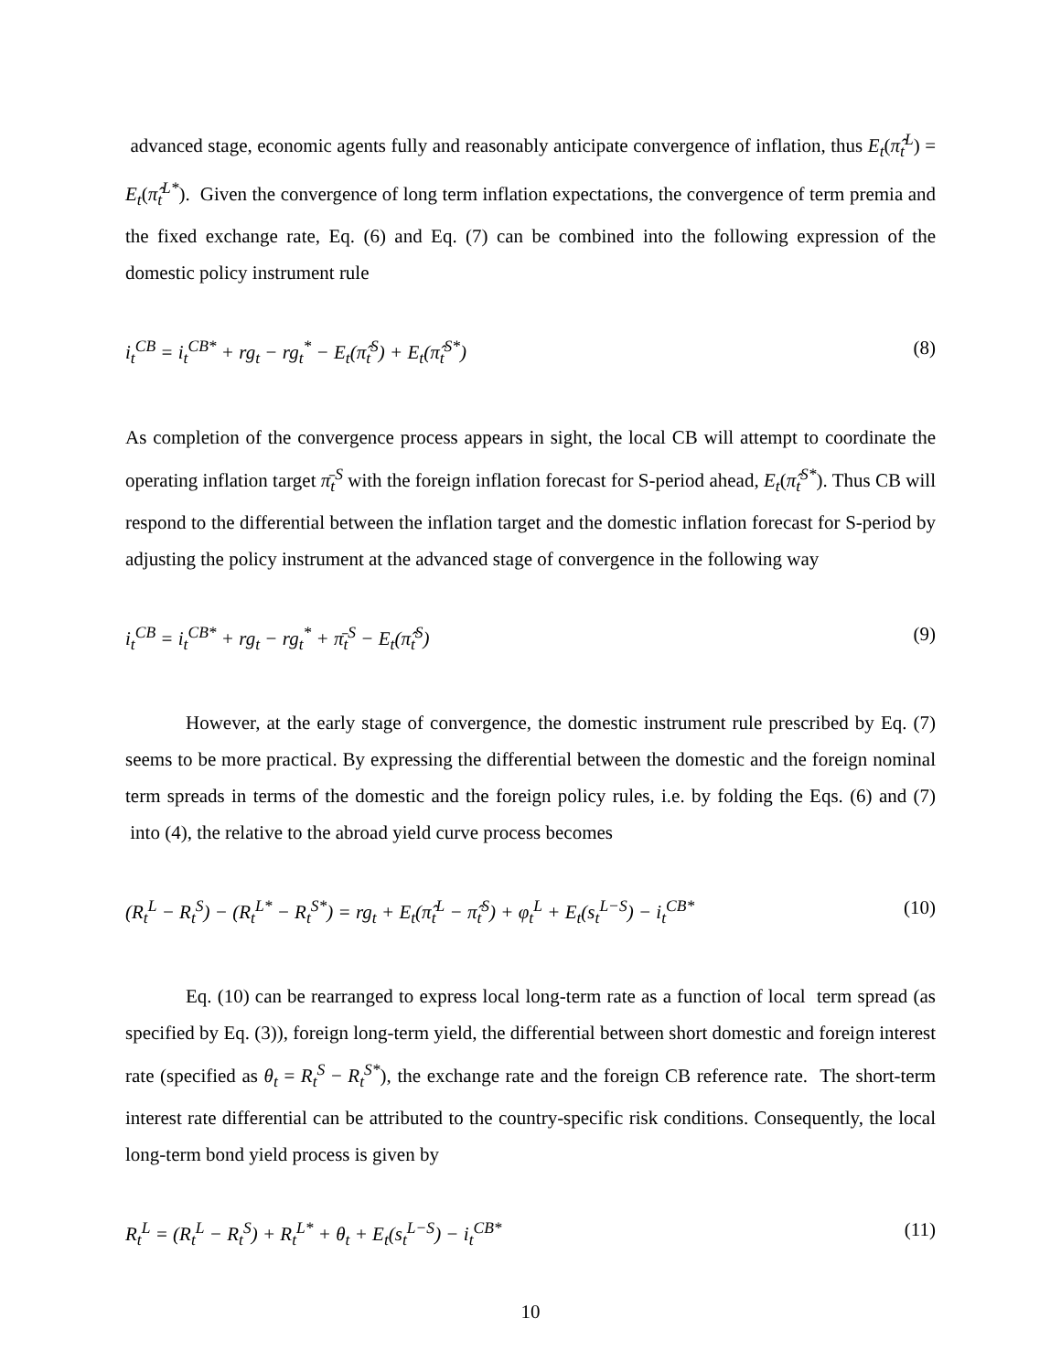advanced stage, economic agents fully and reasonably anticipate convergence of inflation, thus E<sub>t</sub>(π̂<sub>t</sub><sup>L</sup>) = E<sub>t</sub>(π̂<sub>t</sub><sup>L*</sup>). Given the convergence of long term inflation expectations, the convergence of term premia and the fixed exchange rate, Eq. (6) and Eq. (7) can be combined into the following expression of the domestic policy instrument rule
i<sub>t</sub><sup>CB</sup> = i<sub>t</sub><sup>CB*</sup> + rg<sub>t</sub> − rg<sub>t</sub><sup>*</sup> − E<sub>t</sub>(π̂<sub>t</sub><sup>S</sup>) + E<sub>t</sub>(π̂<sub>t</sub><sup>S*</sup>) (8)
As completion of the convergence process appears in sight, the local CB will attempt to coordinate the operating inflation target π̄<sub>t</sub><sup>S</sup> with the foreign inflation forecast for S-period ahead, E<sub>t</sub>(π̂<sub>t</sub><sup>S*</sup>). Thus CB will respond to the differential between the inflation target and the domestic inflation forecast for S-period by adjusting the policy instrument at the advanced stage of convergence in the following way
i<sub>t</sub><sup>CB</sup> = i<sub>t</sub><sup>CB*</sup> + rg<sub>t</sub> − rg<sub>t</sub><sup>*</sup> + π̄<sub>t</sub><sup>S</sup> − E<sub>t</sub>(π̂<sub>t</sub><sup>S</sup>) (9)
However, at the early stage of convergence, the domestic instrument rule prescribed by Eq. (7) seems to be more practical. By expressing the differential between the domestic and the foreign nominal term spreads in terms of the domestic and the foreign policy rules, i.e. by folding the Eqs. (6) and (7) into (4), the relative to the abroad yield curve process becomes
(R<sub>t</sub><sup>L</sup> − R<sub>t</sub><sup>S</sup>) − (R<sub>t</sub><sup>L*</sup> − R<sub>t</sub><sup>S*</sup>) = rg<sub>t</sub> + E<sub>t</sub>(π̂<sub>t</sub><sup>L</sup> − π̂<sub>t</sub><sup>S</sup>) + φ<sub>t</sub><sup>L</sup> + E<sub>t</sub>(s<sub>t</sub><sup>L−S</sup>) − i<sub>t</sub><sup>CB*</sup> (10)
Eq. (10) can be rearranged to express local long-term rate as a function of local term spread (as specified by Eq. (3)), foreign long-term yield, the differential between short domestic and foreign interest rate (specified as θ<sub>t</sub> = R<sub>t</sub><sup>S</sup> − R<sub>t</sub><sup>S*</sup>), the exchange rate and the foreign CB reference rate. The short-term interest rate differential can be attributed to the country-specific risk conditions. Consequently, the local long-term bond yield process is given by
R<sub>t</sub><sup>L</sup> = (R<sub>t</sub><sup>L</sup> − R<sub>t</sub><sup>S</sup>) + R<sub>t</sub><sup>L*</sup> + θ<sub>t</sub> + E<sub>t</sub>(s<sub>t</sub><sup>L−S</sup>) − i<sub>t</sub><sup>CB*</sup> (11)
10